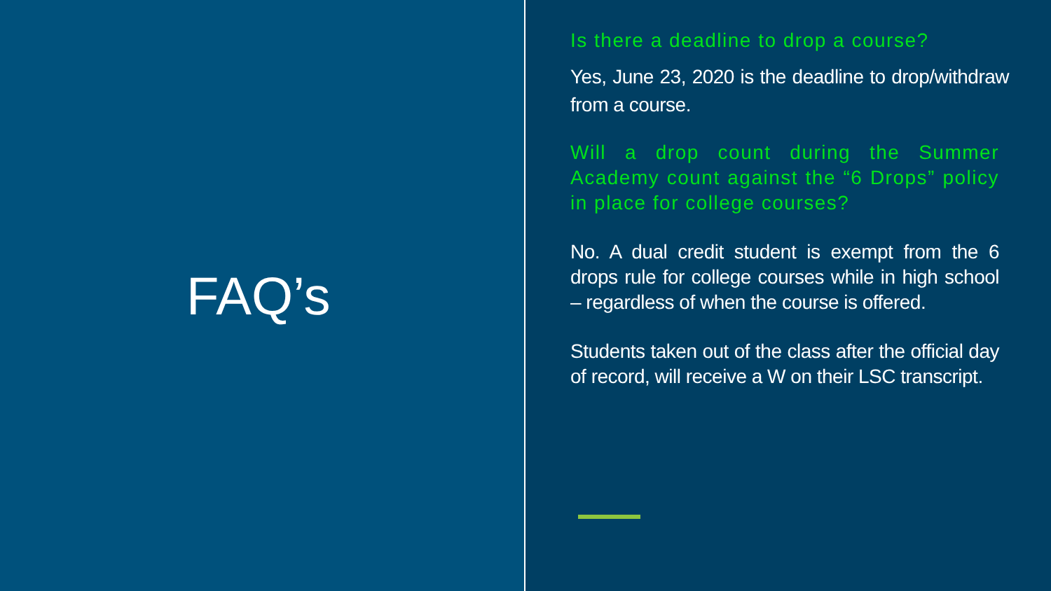FAQ’s
Is there a deadline to drop a course?
Yes, June 23, 2020 is the deadline to drop/withdraw from a course.
Will a drop count during the Summer Academy count against the “6 Drops” policy in place for college courses?
No. A dual credit student is exempt from the 6 drops rule for college courses while in high school – regardless of when the course is offered.
Students taken out of the class after the official day of record, will receive a W on their LSC transcript.